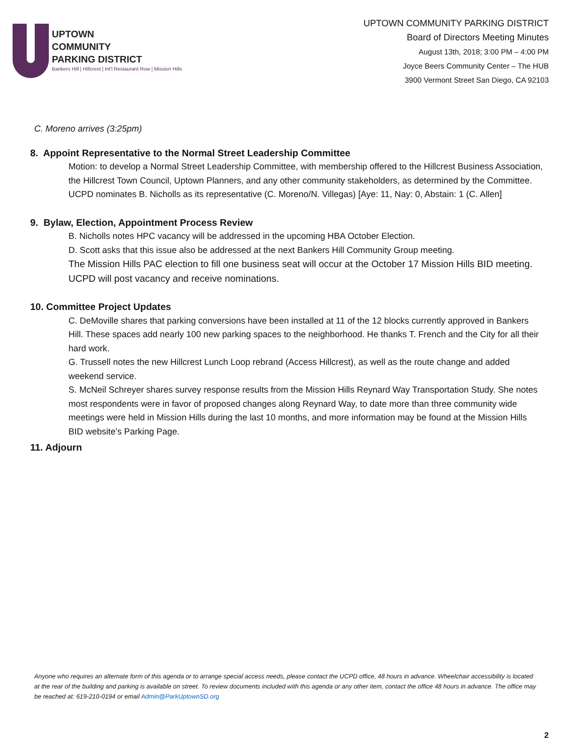UPTOWN
COMMUNITY
PARKING DISTRICT
Bankers Hill | Hillcrest | Int'l Restaurant Row | Mission Hills
UPTOWN COMMUNITY PARKING DISTRICT
Board of Directors Meeting Minutes
August 13th, 2018; 3:00 PM – 4:00 PM
Joyce Beers Community Center – The HUB
3900 Vermont Street San Diego, CA 92103
C. Moreno arrives (3:25pm)
8. Appoint Representative to the Normal Street Leadership Committee
Motion: to develop a Normal Street Leadership Committee, with membership offered to the Hillcrest Business Association, the Hillcrest Town Council, Uptown Planners, and any other community stakeholders, as determined by the Committee. UCPD nominates B. Nicholls as its representative (C. Moreno/N. Villegas) [Aye: 11, Nay: 0, Abstain: 1 (C. Allen]
9. Bylaw, Election, Appointment Process Review
B. Nicholls notes HPC vacancy will be addressed in the upcoming HBA October Election.
D. Scott asks that this issue also be addressed at the next Bankers Hill Community Group meeting.
The Mission Hills PAC election to fill one business seat will occur at the October 17 Mission Hills BID meeting. UCPD will post vacancy and receive nominations.
10. Committee Project Updates
C. DeMoville shares that parking conversions have been installed at 11 of the 12 blocks currently approved in Bankers Hill. These spaces add nearly 100 new parking spaces to the neighborhood. He thanks T. French and the City for all their hard work.
G. Trussell notes the new Hillcrest Lunch Loop rebrand (Access Hillcrest), as well as the route change and added weekend service.
S. McNeil Schreyer shares survey response results from the Mission Hills Reynard Way Transportation Study. She notes most respondents were in favor of proposed changes along Reynard Way, to date more than three community wide meetings were held in Mission Hills during the last 10 months, and more information may be found at the Mission Hills BID website’s Parking Page.
11. Adjourn
Anyone who requires an alternate form of this agenda or to arrange special access needs, please contact the UCPD office, 48 hours in advance. Wheelchair accessibility is located at the rear of the building and parking is available on street. To review documents included with this agenda or any other item, contact the office 48 hours in advance. The office may be reached at: 619-210-0194 or email Admin@ParkUptownSD.org
2